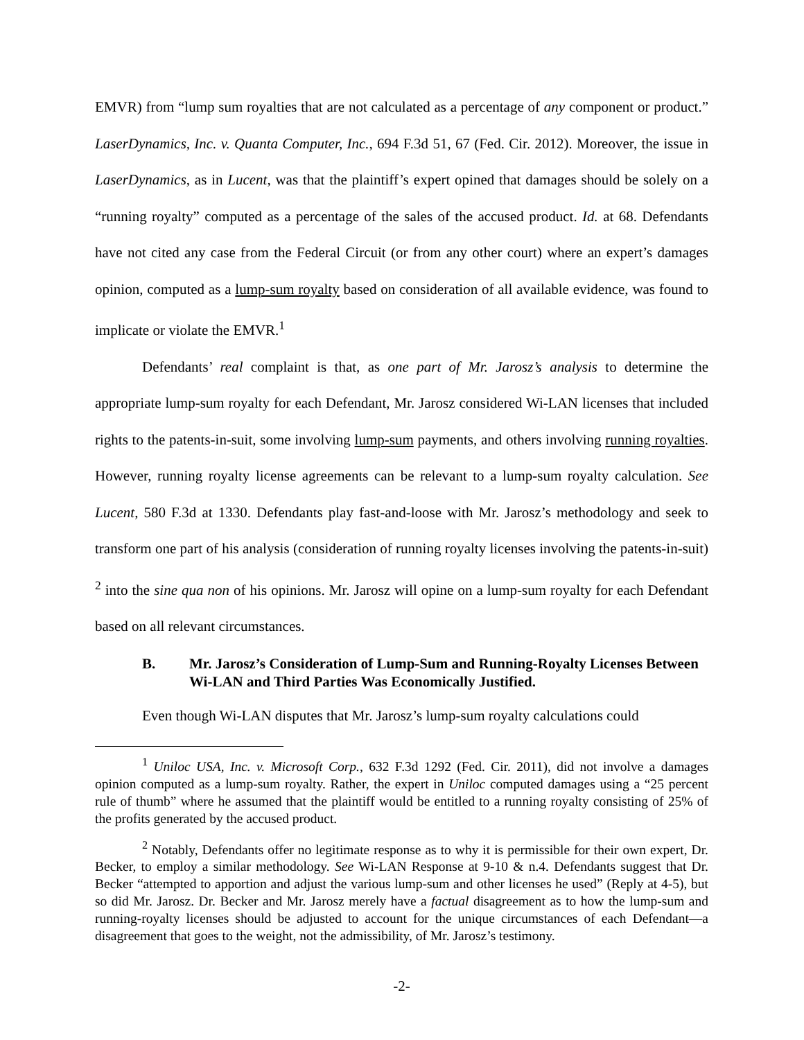EMVR) from “lump sum royalties that are not calculated as a percentage of any component or product.” LaserDynamics, Inc. v. Quanta Computer, Inc., 694 F.3d 51, 67 (Fed. Cir. 2012). Moreover, the issue in LaserDynamics, as in Lucent, was that the plaintiff’s expert opined that damages should be solely on a “running royalty” computed as a percentage of the sales of the accused product. Id. at 68. Defendants have not cited any case from the Federal Circuit (or from any other court) where an expert’s damages opinion, computed as a lump-sum royalty based on consideration of all available evidence, was found to implicate or violate the EMVR.<sup>1</sup>
Defendants’ real complaint is that, as one part of Mr. Jarosz’s analysis to determine the appropriate lump-sum royalty for each Defendant, Mr. Jarosz considered Wi-LAN licenses that included rights to the patents-in-suit, some involving lump-sum payments, and others involving running royalties. However, running royalty license agreements can be relevant to a lump-sum royalty calculation. See Lucent, 580 F.3d at 1330. Defendants play fast-and-loose with Mr. Jarosz’s methodology and seek to transform one part of his analysis (consideration of running royalty licenses involving the patents-in-suit) <sup>2</sup> into the sine qua non of his opinions. Mr. Jarosz will opine on a lump-sum royalty for each Defendant based on all relevant circumstances.
B. Mr. Jarosz’s Consideration of Lump-Sum and Running-Royalty Licenses Between Wi-LAN and Third Parties Was Economically Justified.
Even though Wi-LAN disputes that Mr. Jarosz’s lump-sum royalty calculations could
<sup>1</sup> Uniloc USA, Inc. v. Microsoft Corp., 632 F.3d 1292 (Fed. Cir. 2011), did not involve a damages opinion computed as a lump-sum royalty. Rather, the expert in Uniloc computed damages using a “25 percent rule of thumb” where he assumed that the plaintiff would be entitled to a running royalty consisting of 25% of the profits generated by the accused product.
<sup>2</sup> Notably, Defendants offer no legitimate response as to why it is permissible for their own expert, Dr. Becker, to employ a similar methodology. See Wi-LAN Response at 9-10 & n.4. Defendants suggest that Dr. Becker “attempted to apportion and adjust the various lump-sum and other licenses he used” (Reply at 4-5), but so did Mr. Jarosz. Dr. Becker and Mr. Jarosz merely have a factual disagreement as to how the lump-sum and running-royalty licenses should be adjusted to account for the unique circumstances of each Defendant—a disagreement that goes to the weight, not the admissibility, of Mr. Jarosz’s testimony.
-2-